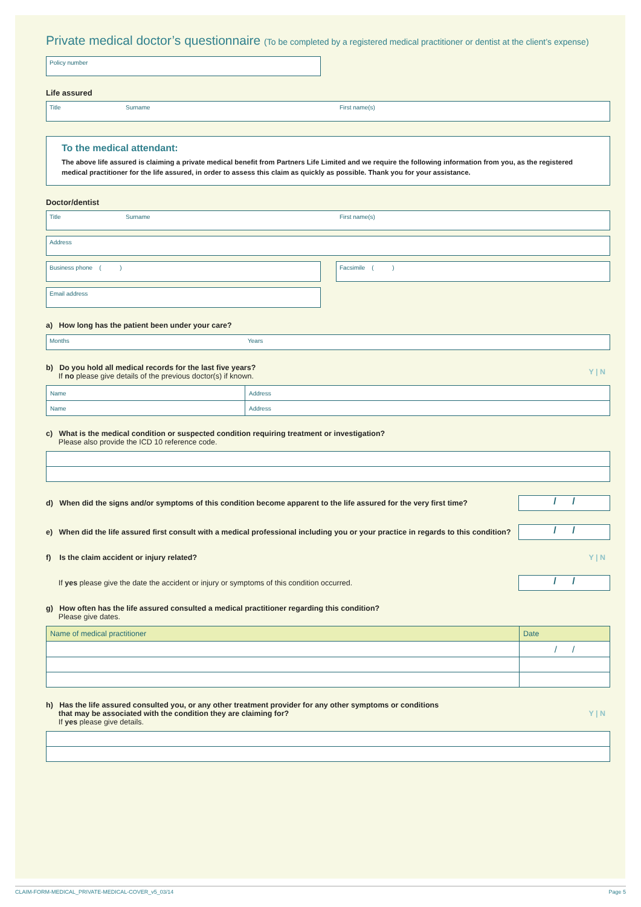Private medical doctor’s questionnaire (To be completed by a registered medical practitioner or dentist at the client’s expense)
Policy number
Life assured
Title Surname First name(s)
To the medical attendant:
The above life assured is claiming a private medical benefit from Partners Life Limited and we require the following information from you, as the registered medical practitioner for the life assured, in order to assess this claim as quickly as possible. Thank you for your assistance.
Doctor/dentist
Title Surname First name(s)
Address
Business phone ( ) Facsimile ( )
Email address
a) How long has the patient been under your care?
Months Years
b) Do you hold all medical records for the last five years?
If no please give details of the previous doctor(s) if known. Y | N
| Name | Address |
| Name | Address |
c) What is the medical condition or suspected condition requiring treatment or investigation?
Please also provide the ICD 10 reference code.
d) When did the signs and/or symptoms of this condition become apparent to the life assured for the very first time?
/ /
e) When did the life assured first consult with a medical professional including you or your practice in regards to this condition?
/ /
f) Is the claim accident or injury related? Y | N
If yes please give the date the accident or injury or symptoms of this condition occurred.
/ /
g) How often has the life assured consulted a medical practitioner regarding this condition?
Please give dates.
| Name of medical practitioner | Date |
| --- | --- |
| | / / |
h) Has the life assured consulted you, or any other treatment provider for any other symptoms or conditions
that may be associated with the condition they are claiming for?
If yes please give details. Y | N
CLAIM-FORM-MEDICAL_PRIVATE-MEDICAL-COVER_v5_03/14 Page 5